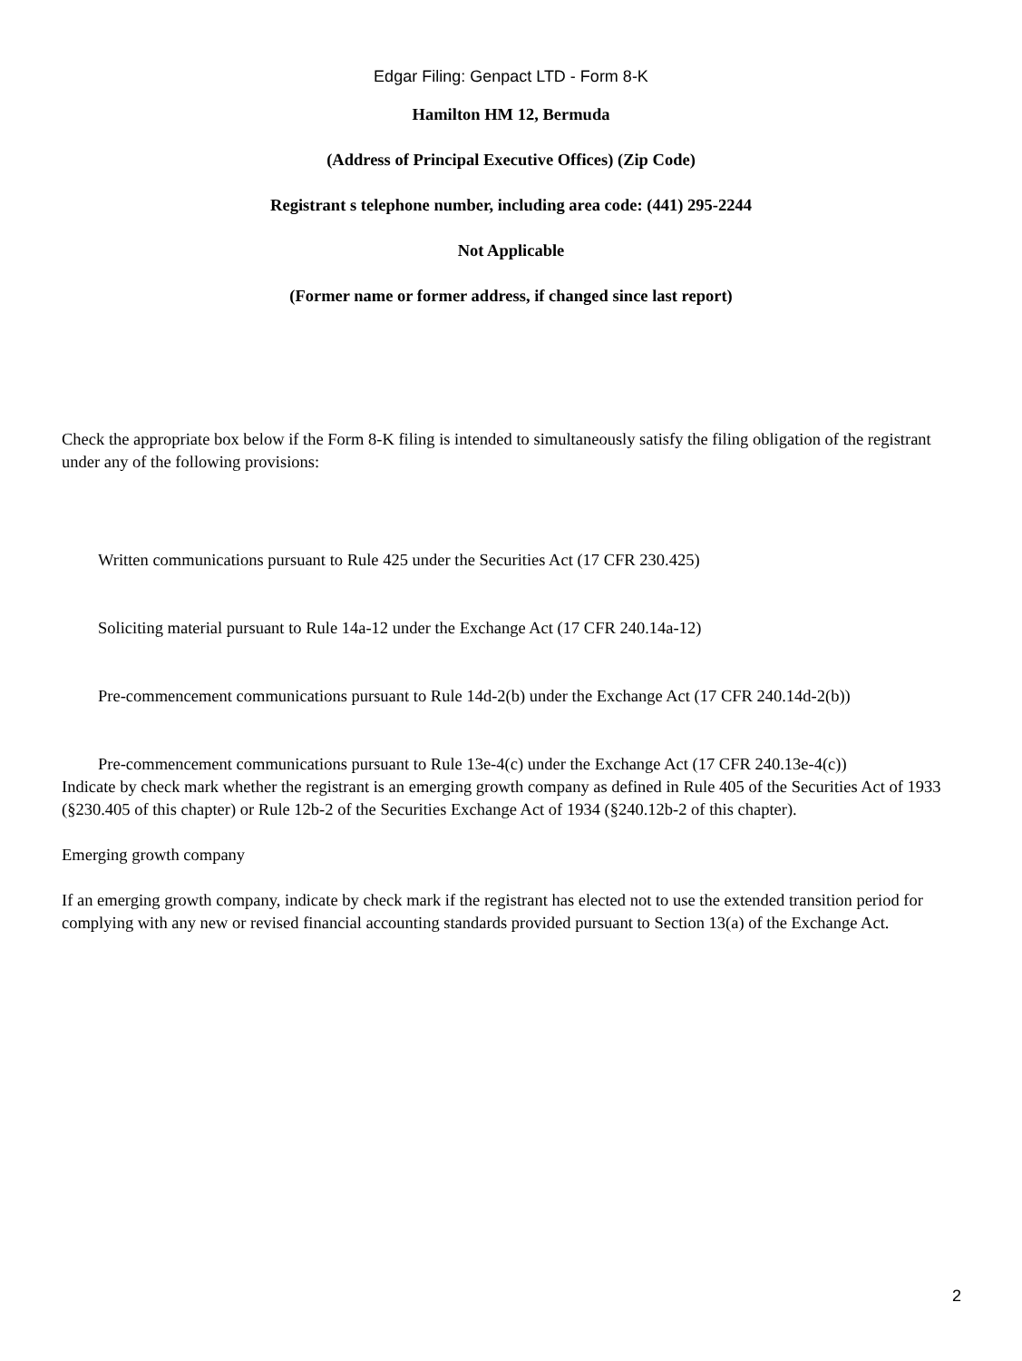Edgar Filing: Genpact LTD - Form 8-K
Hamilton HM 12, Bermuda
(Address of Principal Executive Offices) (Zip Code)
Registrant s telephone number, including area code: (441) 295-2244
Not Applicable
(Former name or former address, if changed since last report)
Check the appropriate box below if the Form 8-K filing is intended to simultaneously satisfy the filing obligation of the registrant under any of the following provisions:
Written communications pursuant to Rule 425 under the Securities Act (17 CFR 230.425)
Soliciting material pursuant to Rule 14a-12 under the Exchange Act (17 CFR 240.14a-12)
Pre-commencement communications pursuant to Rule 14d-2(b) under the Exchange Act (17 CFR 240.14d-2(b))
Pre-commencement communications pursuant to Rule 13e-4(c) under the Exchange Act (17 CFR 240.13e-4(c))
Indicate by check mark whether the registrant is an emerging growth company as defined in Rule 405 of the Securities Act of 1933 (§230.405 of this chapter) or Rule 12b-2 of the Securities Exchange Act of 1934 (§240.12b-2 of this chapter).
Emerging growth company
If an emerging growth company, indicate by check mark if the registrant has elected not to use the extended transition period for complying with any new or revised financial accounting standards provided pursuant to Section 13(a) of the Exchange Act.
2